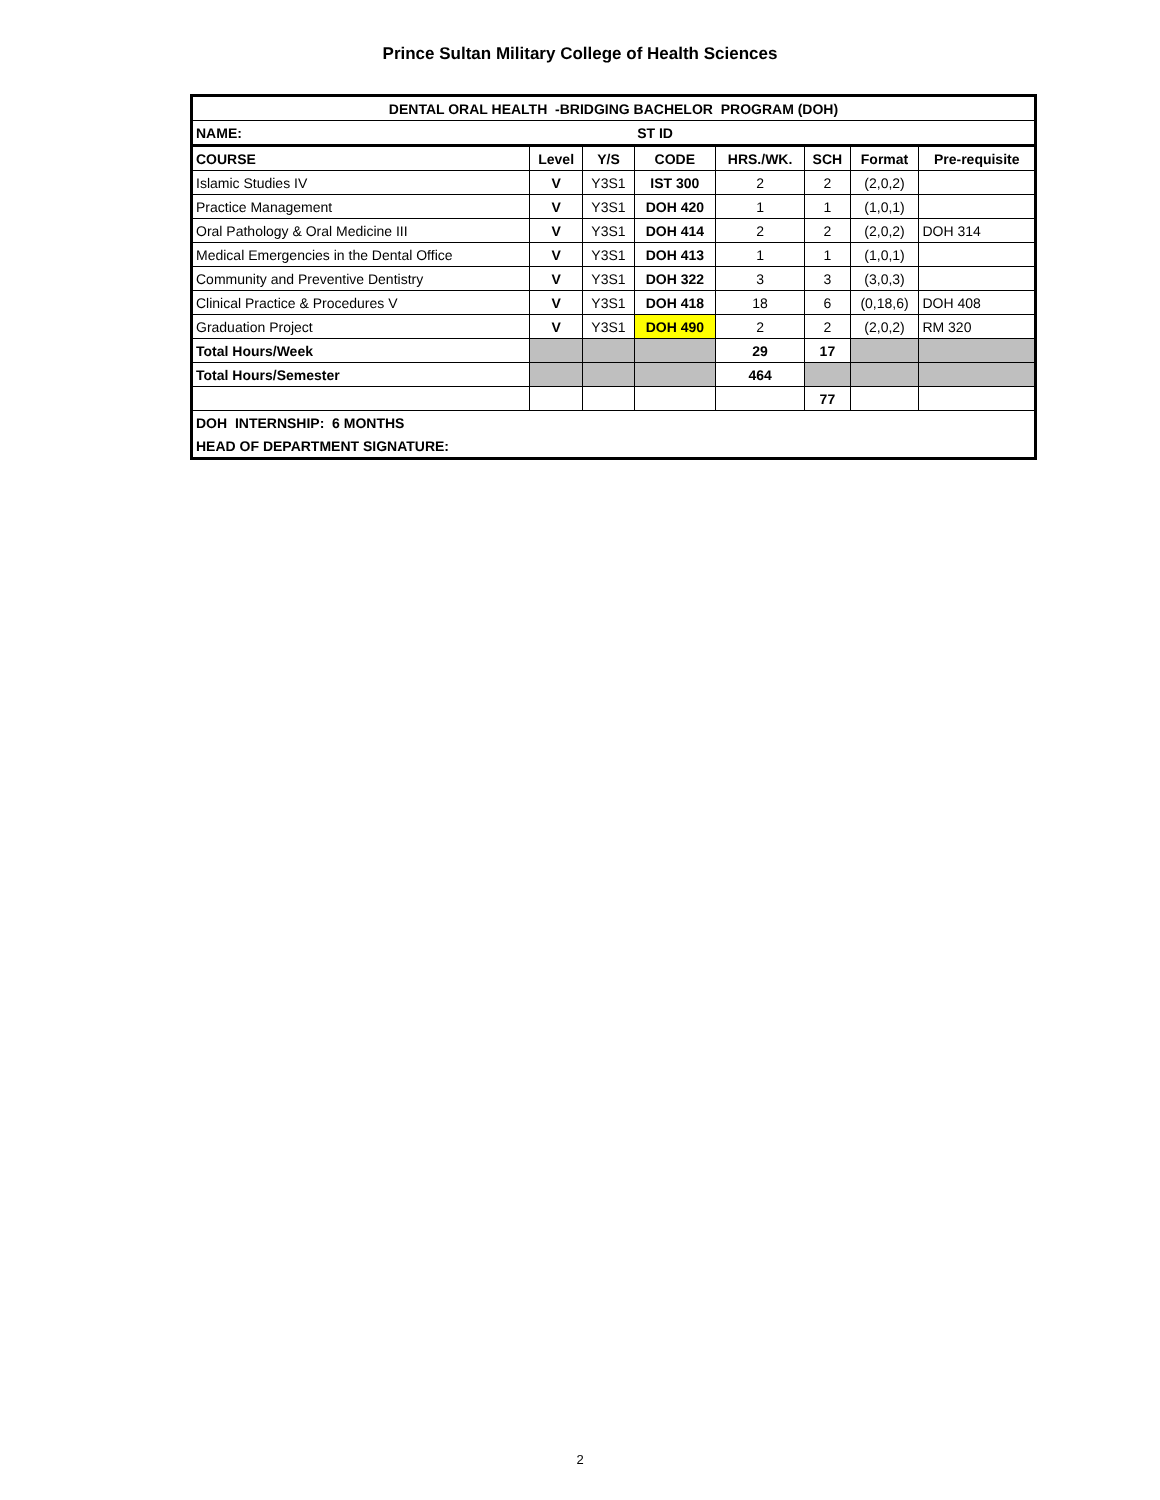Prince Sultan Military College of Health Sciences
| DENTAL ORAL HEALTH -BRIDGING BACHELOR PROGRAM (DOH) | | | | | | | |
| NAME: | | | ST ID | | | | |
| COURSE | Level | Y/S | CODE | HRS./WK. | SCH | Format | Pre-requisite |
| Islamic Studies IV | V | Y3S1 | IST 300 | 2 | 2 | (2,0,2) | |
| Practice Management | V | Y3S1 | DOH 420 | 1 | 1 | (1,0,1) | |
| Oral Pathology & Oral Medicine III | V | Y3S1 | DOH 414 | 2 | 2 | (2,0,2) | DOH 314 |
| Medical Emergencies in the Dental Office | V | Y3S1 | DOH 413 | 1 | 1 | (1,0,1) | |
| Community and Preventive Dentistry | V | Y3S1 | DOH 322 | 3 | 3 | (3,0,3) | |
| Clinical Practice & Procedures V | V | Y3S1 | DOH 418 | 18 | 6 | (0,18,6) | DOH 408 |
| Graduation Project | V | Y3S1 | DOH 490 | 2 | 2 | (2,0,2) | RM 320 |
| Total Hours/Week | | | | 29 | 17 | | |
| Total Hours/Semester | | | | 464 | | | |
| | | | | | 77 | | |
| DOH INTERNSHIP: 6 MONTHS | | | | | | | |
| HEAD OF DEPARTMENT SIGNATURE: | | | | | | | |
2